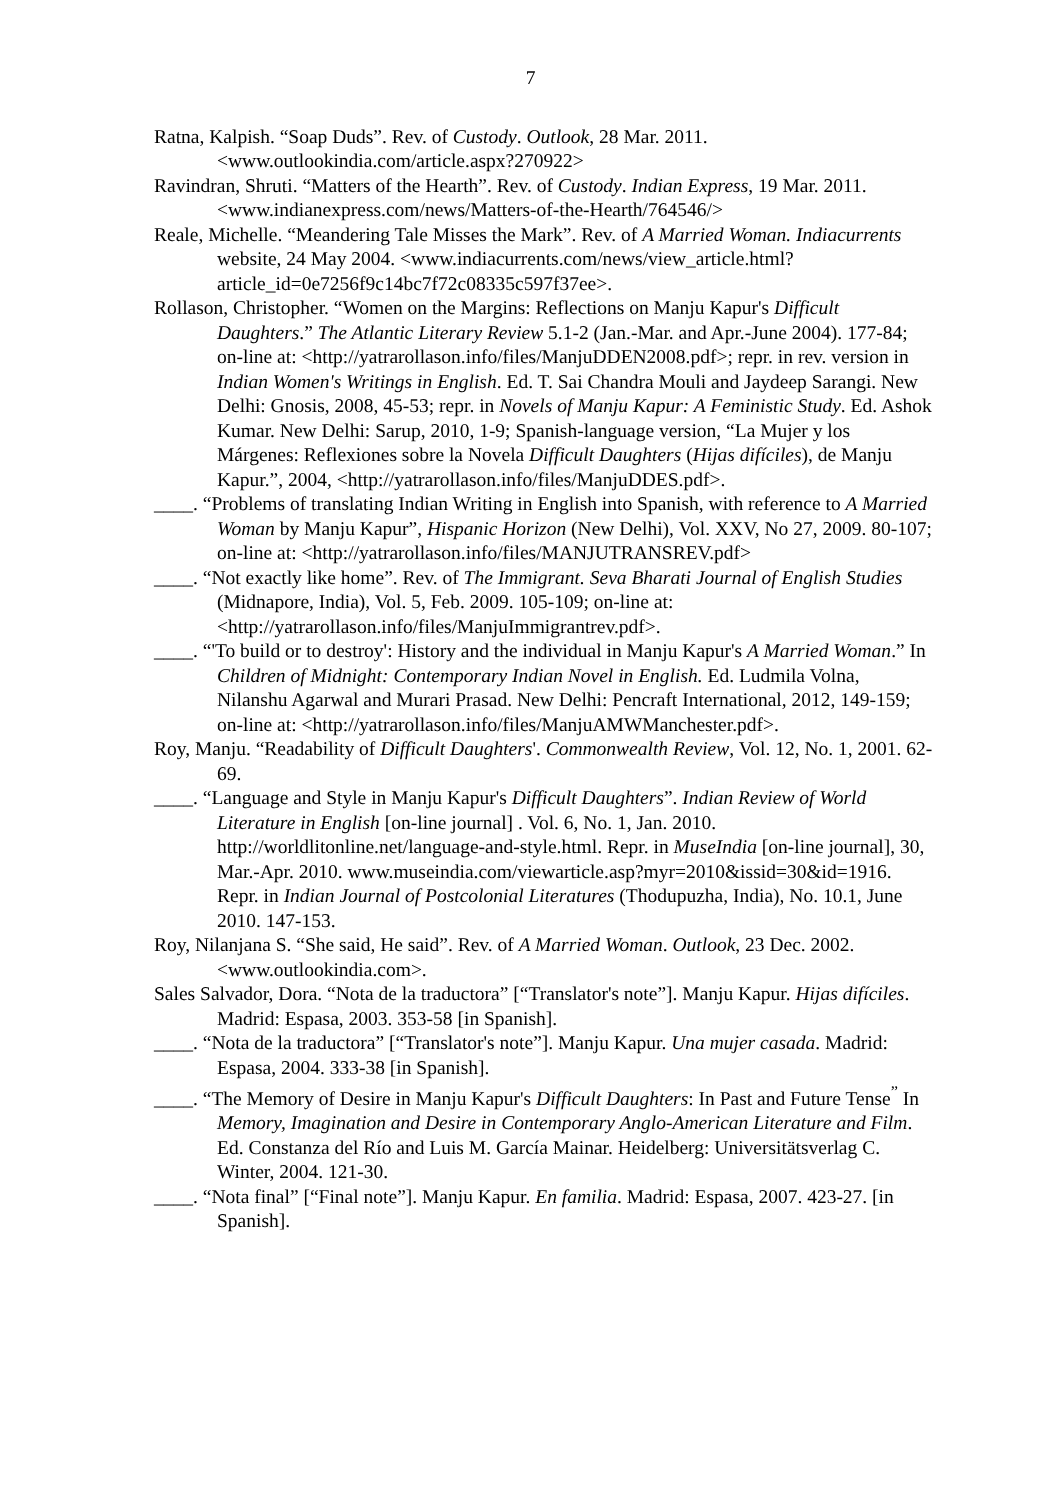7
Ratna, Kalpish. “Soap Duds”. Rev. of Custody. Outlook, 28 Mar. 2011. <www.outlookindia.com/article.aspx?270922>
Ravindran, Shruti. “Matters of the Hearth”. Rev. of Custody. Indian Express, 19 Mar. 2011. <www.indianexpress.com/news/Matters-of-the-Hearth/764546/>
Reale, Michelle. “Meandering Tale Misses the Mark”. Rev. of A Married Woman. Indiacurrents website, 24 May 2004. <www.indiacurrents.com/news/view_article.html?article_id=0e7256f9c14bc7f72c08335c597f37ee>.
Rollason, Christopher. “Women on the Margins: Reflections on Manju Kapur's Difficult Daughters.” The Atlantic Literary Review 5.1-2 (Jan.-Mar. and Apr.-June 2004). 177-84; on-line at: <http://yatrarollason.info/files/ManjuDDEN2008.pdf>; repr. in rev. version in Indian Women's Writings in English. Ed. T. Sai Chandra Mouli and Jaydeep Sarangi. New Delhi: Gnosis, 2008, 45-53; repr. in Novels of Manju Kapur: A Feministic Study. Ed. Ashok Kumar. New Delhi: Sarup, 2010, 1-9; Spanish-language version, “La Mujer y los Márgenes: Reflexiones sobre la Novela Difficult Daughters (Hijas difíciles), de Manju Kapur.”, 2004, <http://yatrarollason.info/files/ManjuDDES.pdf>.
____. “Problems of translating Indian Writing in English into Spanish, with reference to A Married Woman by Manju Kapur”, Hispanic Horizon (New Delhi), Vol. XXV, No 27, 2009. 80-107; on-line at: <http://yatrarollason.info/files/MANJUTRANSREV.pdf>
____. “Not exactly like home”. Rev. of The Immigrant. Seva Bharati Journal of English Studies (Midnapore, India), Vol. 5, Feb. 2009. 105-109; on-line at: <http://yatrarollason.info/files/ManjuImmigrantrev.pdf>.
____. “'To build or to destroy': History and the individual in Manju Kapur's A Married Woman.” In Children of Midnight: Contemporary Indian Novel in English. Ed. Ludmila Volna, Nilanshu Agarwal and Murari Prasad. New Delhi: Pencraft International, 2012, 149-159; on-line at: <http://yatrarollason.info/files/ManjuAMWManchester.pdf>.
Roy, Manju. “Readability of Difficult Daughters'. Commonwealth Review, Vol. 12, No. 1, 2001. 62-69.
____. “Language and Style in Manju Kapur's Difficult Daughters”. Indian Review of World Literature in English [on-line journal] . Vol. 6, No. 1, Jan. 2010. http://worldlitonline.net/language-and-style.html. Repr. in MuseIndia [on-line journal], 30, Mar.-Apr. 2010. www.museindia.com/viewarticle.asp?myr=2010&issid=30&id=1916. Repr. in Indian Journal of Postcolonial Literatures (Thodupuzha, India), No. 10.1, June 2010. 147-153.
Roy, Nilanjana S. “She said, He said”. Rev. of A Married Woman. Outlook, 23 Dec. 2002. <www.outlookindia.com>.
Sales Salvador, Dora. “Nota de la traductora” [“Translator's note”]. Manju Kapur. Hijas difíciles. Madrid: Espasa, 2003. 353-58 [in Spanish].
____. “Nota de la traductora” [“Translator's note”]. Manju Kapur. Una mujer casada. Madrid: Espasa, 2004. 333-38 [in Spanish].
____. “The Memory of Desire in Manju Kapur's Difficult Daughters: In Past and Future Tense<sup>”</sup> In Memory, Imagination and Desire in Contemporary Anglo-American Literature and Film. Ed. Constanza del Río and Luis M. García Mainar. Heidelberg: Universitätsverlag C. Winter, 2004. 121-30.
____. “Nota final” [“Final note”]. Manju Kapur. En familia. Madrid: Espasa, 2007. 423-27. [in Spanish].